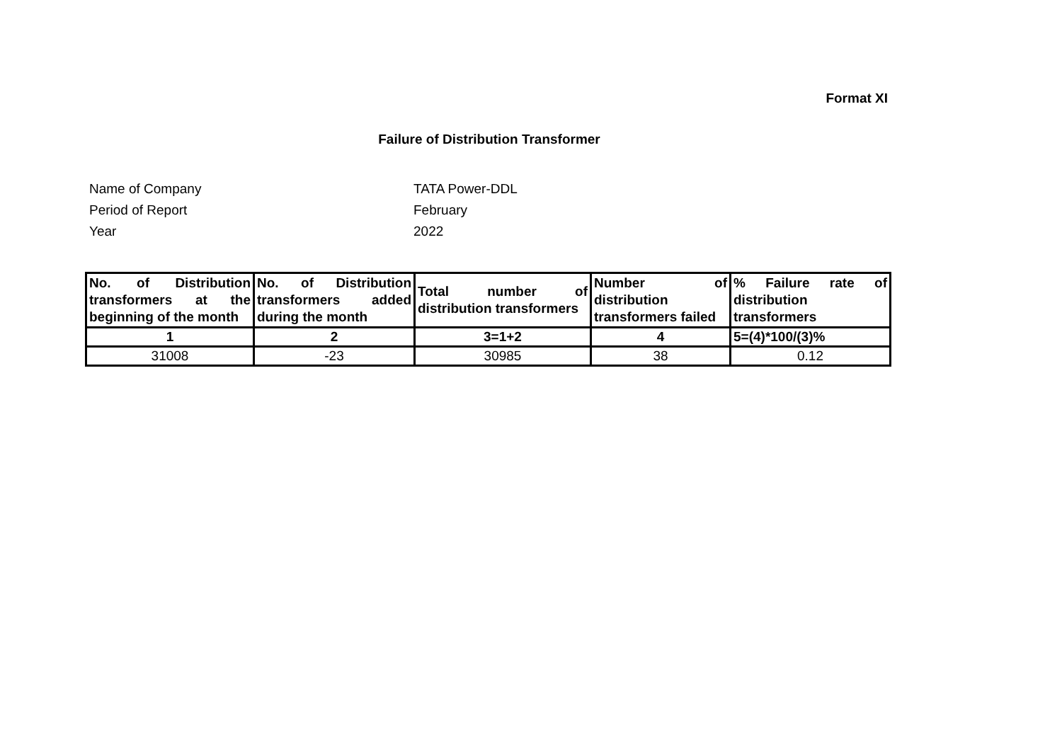Format XI
Failure of Distribution Transformer
Name of Company TATA Power-DDL
Period of Report February
Year 2022
| No. of Distribution transformers at the beginning of the month | No. of Distribution transformers added during the month | Total number of distribution transformers | Number of distribution transformers failed | % Failure rate of distribution transformers |
| --- | --- | --- | --- | --- |
| 1 | 2 | 3=1+2 | 4 | 5=(4)*100/(3)% |
| 31008 | -23 | 30985 | 38 | 0.12 |